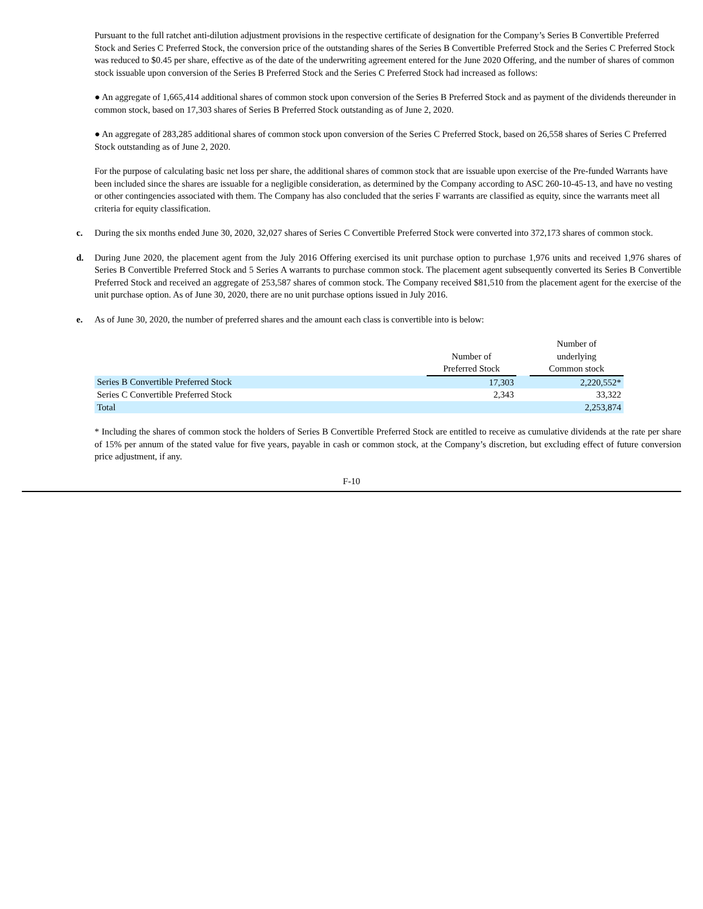Pursuant to the full ratchet anti-dilution adjustment provisions in the respective certificate of designation for the Company’s Series B Convertible Preferred Stock and Series C Preferred Stock, the conversion price of the outstanding shares of the Series B Convertible Preferred Stock and the Series C Preferred Stock was reduced to $0.45 per share, effective as of the date of the underwriting agreement entered for the June 2020 Offering, and the number of shares of common stock issuable upon conversion of the Series B Preferred Stock and the Series C Preferred Stock had increased as follows:
● An aggregate of 1,665,414 additional shares of common stock upon conversion of the Series B Preferred Stock and as payment of the dividends thereunder in common stock, based on 17,303 shares of Series B Preferred Stock outstanding as of June 2, 2020.
● An aggregate of 283,285 additional shares of common stock upon conversion of the Series C Preferred Stock, based on 26,558 shares of Series C Preferred Stock outstanding as of June 2, 2020.
For the purpose of calculating basic net loss per share, the additional shares of common stock that are issuable upon exercise of the Pre-funded Warrants have been included since the shares are issuable for a negligible consideration, as determined by the Company according to ASC 260-10-45-13, and have no vesting or other contingencies associated with them. The Company has also concluded that the series F warrants are classified as equity, since the warrants meet all criteria for equity classification.
c. During the six months ended June 30, 2020, 32,027 shares of Series C Convertible Preferred Stock were converted into 372,173 shares of common stock.
d. During June 2020, the placement agent from the July 2016 Offering exercised its unit purchase option to purchase 1,976 units and received 1,976 shares of Series B Convertible Preferred Stock and 5 Series A warrants to purchase common stock. The placement agent subsequently converted its Series B Convertible Preferred Stock and received an aggregate of 253,587 shares of common stock. The Company received $81,510 from the placement agent for the exercise of the unit purchase option. As of June 30, 2020, there are no unit purchase options issued in July 2016.
e. As of June 30, 2020, the number of preferred shares and the amount each class is convertible into is below:
| | | | Number of |
| | Number of | | underlying |
| | Preferred Stock | | Common stock |
| Series B Convertible Preferred Stock | 17,303 | | 2,220,552* |
| Series C Convertible Preferred Stock | 2,343 | | 33,322 |
| Total | | | 2,253,874 |
* Including the shares of common stock the holders of Series B Convertible Preferred Stock are entitled to receive as cumulative dividends at the rate per share of 15% per annum of the stated value for five years, payable in cash or common stock, at the Company’s discretion, but excluding effect of future conversion price adjustment, if any.
F-10